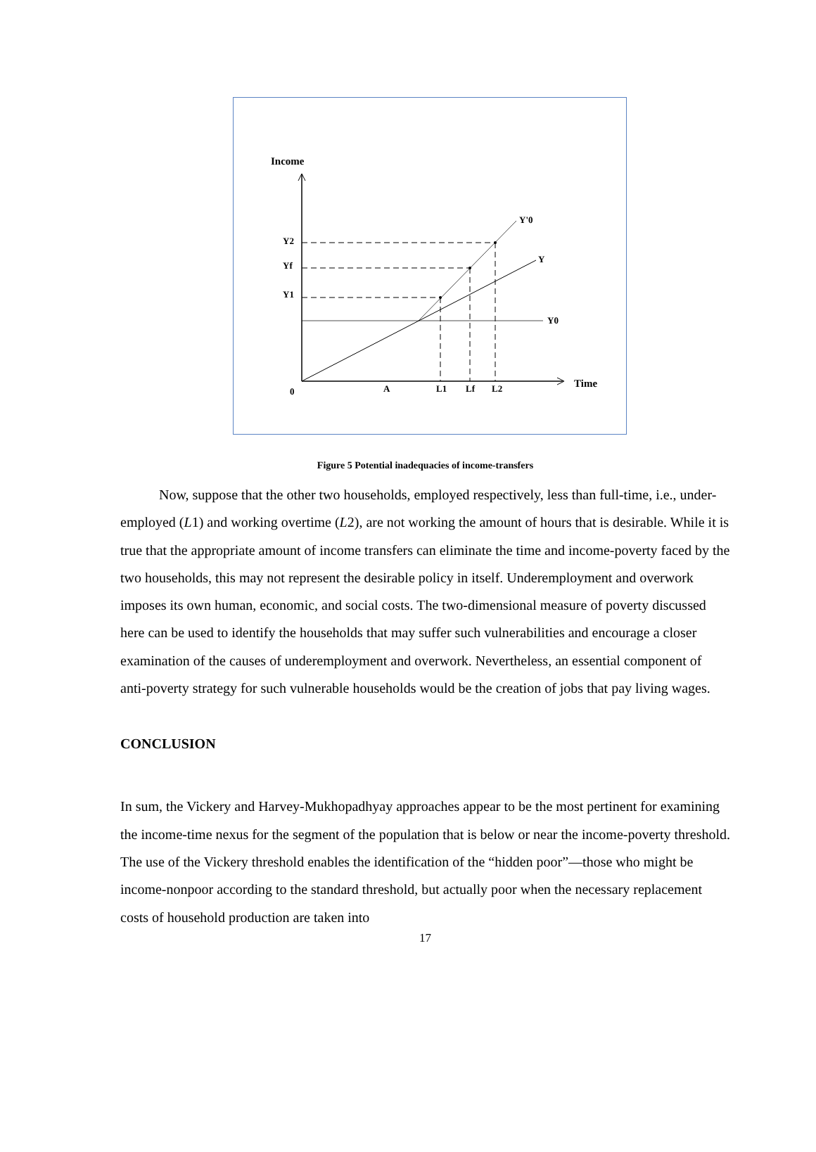Income
Time
0
Y0
Y
Y'0
Y2
Yf
Y1
A
L1
Lf
L2
Figure 5 Potential inadequacies of income-transfers
Now, suppose that the other two households, employed respectively, less than full-time, i.e., under-employed (L1) and working overtime (L2), are not working the amount of hours that is desirable. While it is true that the appropriate amount of income transfers can eliminate the time and income-poverty faced by the two households, this may not represent the desirable policy in itself. Underemployment and overwork imposes its own human, economic, and social costs. The two-dimensional measure of poverty discussed here can be used to identify the households that may suffer such vulnerabilities and encourage a closer examination of the causes of underemployment and overwork. Nevertheless, an essential component of anti-poverty strategy for such vulnerable households would be the creation of jobs that pay living wages.
CONCLUSION
In sum, the Vickery and Harvey-Mukhopadhyay approaches appear to be the most pertinent for examining the income-time nexus for the segment of the population that is below or near the income-poverty threshold. The use of the Vickery threshold enables the identification of the “hidden poor”—those who might be income-nonpoor according to the standard threshold, but actually poor when the necessary replacement costs of household production are taken into
17